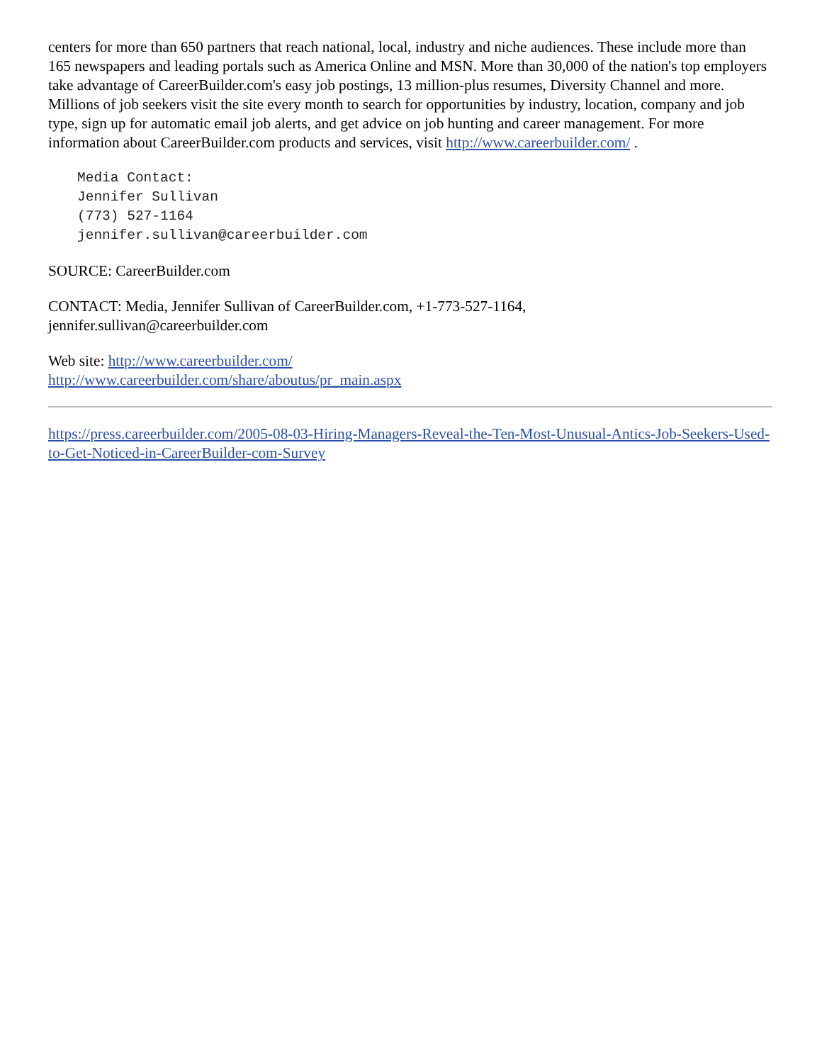centers for more than 650 partners that reach national, local, industry and niche audiences. These include more than 165 newspapers and leading portals such as America Online and MSN. More than 30,000 of the nation's top employers take advantage of CareerBuilder.com's easy job postings, 13 million-plus resumes, Diversity Channel and more. Millions of job seekers visit the site every month to search for opportunities by industry, location, company and job type, sign up for automatic email job alerts, and get advice on job hunting and career management. For more information about CareerBuilder.com products and services, visit http://www.careerbuilder.com/ .
Media Contact:
Jennifer Sullivan
(773) 527-1164
jennifer.sullivan@careerbuilder.com
SOURCE: CareerBuilder.com
CONTACT: Media, Jennifer Sullivan of CareerBuilder.com, +1-773-527-1164,
jennifer.sullivan@careerbuilder.com
Web site: http://www.careerbuilder.com/
http://www.careerbuilder.com/share/aboutus/pr_main.aspx
https://press.careerbuilder.com/2005-08-03-Hiring-Managers-Reveal-the-Ten-Most-Unusual-Antics-Job-Seekers-Used-to-Get-Noticed-in-CareerBuilder-com-Survey